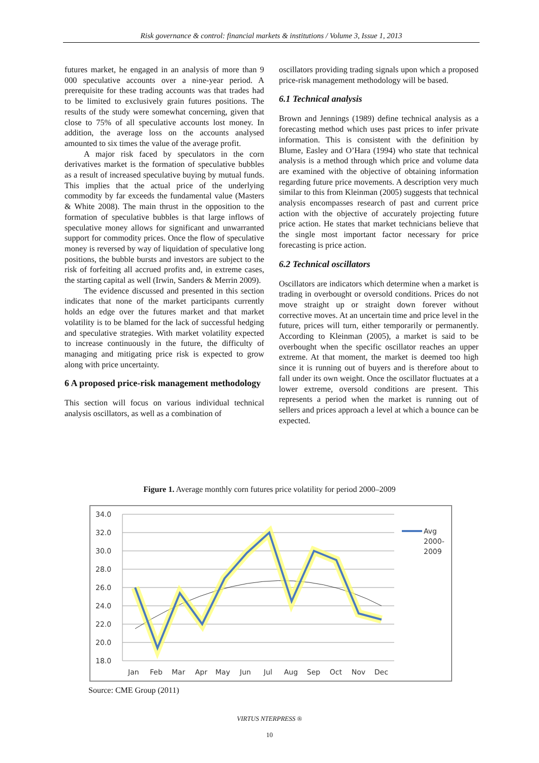Risk governance & control: financial markets & institutions / Volume 3, Issue 1, 2013
futures market, he engaged in an analysis of more than 9 000 speculative accounts over a nine-year period. A prerequisite for these trading accounts was that trades had to be limited to exclusively grain futures positions. The results of the study were somewhat concerning, given that close to 75% of all speculative accounts lost money. In addition, the average loss on the accounts analysed amounted to six times the value of the average profit.
A major risk faced by speculators in the corn derivatives market is the formation of speculative bubbles as a result of increased speculative buying by mutual funds. This implies that the actual price of the underlying commodity by far exceeds the fundamental value (Masters & White 2008). The main thrust in the opposition to the formation of speculative bubbles is that large inflows of speculative money allows for significant and unwarranted support for commodity prices. Once the flow of speculative money is reversed by way of liquidation of speculative long positions, the bubble bursts and investors are subject to the risk of forfeiting all accrued profits and, in extreme cases, the starting capital as well (Irwin, Sanders & Merrin 2009).
The evidence discussed and presented in this section indicates that none of the market participants currently holds an edge over the futures market and that market volatility is to be blamed for the lack of successful hedging and speculative strategies. With market volatility expected to increase continuously in the future, the difficulty of managing and mitigating price risk is expected to grow along with price uncertainty.
6 A proposed price-risk management methodology
This section will focus on various individual technical analysis oscillators, as well as a combination of
oscillators providing trading signals upon which a proposed price-risk management methodology will be based.
6.1 Technical analysis
Brown and Jennings (1989) define technical analysis as a forecasting method which uses past prices to infer private information. This is consistent with the definition by Blume, Easley and O’Hara (1994) who state that technical analysis is a method through which price and volume data are examined with the objective of obtaining information regarding future price movements. A description very much similar to this from Kleinman (2005) suggests that technical analysis encompasses research of past and current price action with the objective of accurately projecting future price action. He states that market technicians believe that the single most important factor necessary for price forecasting is price action.
6.2 Technical oscillators
Oscillators are indicators which determine when a market is trading in overbought or oversold conditions. Prices do not move straight up or straight down forever without corrective moves. At an uncertain time and price level in the future, prices will turn, either temporarily or permanently. According to Kleinman (2005), a market is said to be overbought when the specific oscillator reaches an upper extreme. At that moment, the market is deemed too high since it is running out of buyers and is therefore about to fall under its own weight. Once the oscillator fluctuates at a lower extreme, oversold conditions are present. This represents a period when the market is running out of sellers and prices approach a level at which a bounce can be expected.
Figure 1. Average monthly corn futures price volatility for period 2000–2009
34.0
32.0
30.0
28.0
26.0
24.0
22.0
20.0
18.0
Jan
Feb
Mar
Apr
May
Jun
Jul
Aug
Sep
Oct
Nov
Dec
Avg
2000-
2009
Source: CME Group (2011)
VIRTUS NTERPRESS ®
10